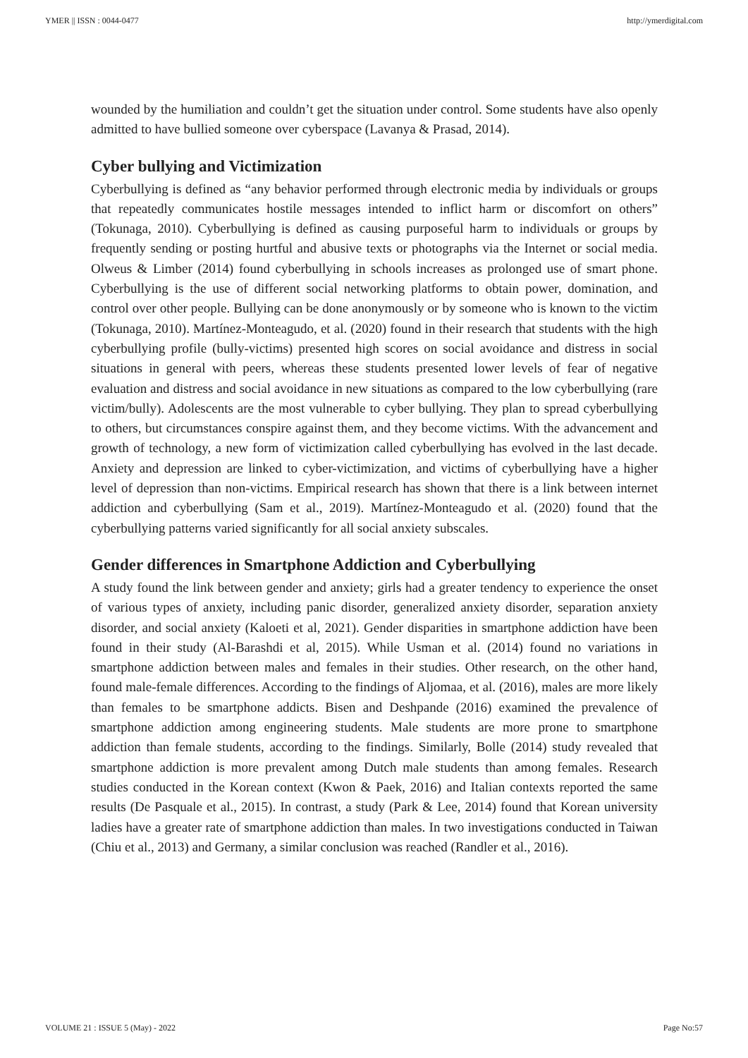YMER || ISSN : 0044-0477 http://ymerdigital.com
wounded by the humiliation and couldn’t get the situation under control. Some students have also openly admitted to have bullied someone over cyberspace (Lavanya & Prasad, 2014).
Cyber bullying and Victimization
Cyberbullying is defined as “any behavior performed through electronic media by individuals or groups that repeatedly communicates hostile messages intended to inflict harm or discomfort on others” (Tokunaga, 2010). Cyberbullying is defined as causing purposeful harm to individuals or groups by frequently sending or posting hurtful and abusive texts or photographs via the Internet or social media. Olweus & Limber (2014) found cyberbullying in schools increases as prolonged use of smart phone. Cyberbullying is the use of different social networking platforms to obtain power, domination, and control over other people. Bullying can be done anonymously or by someone who is known to the victim (Tokunaga, 2010). Martínez-Monteagudo, et al. (2020) found in their research that students with the high cyberbullying profile (bully-victims) presented high scores on social avoidance and distress in social situations in general with peers, whereas these students presented lower levels of fear of negative evaluation and distress and social avoidance in new situations as compared to the low cyberbullying (rare victim/bully). Adolescents are the most vulnerable to cyber bullying. They plan to spread cyberbullying to others, but circumstances conspire against them, and they become victims. With the advancement and growth of technology, a new form of victimization called cyberbullying has evolved in the last decade. Anxiety and depression are linked to cyber-victimization, and victims of cyberbullying have a higher level of depression than non-victims. Empirical research has shown that there is a link between internet addiction and cyberbullying (Sam et al., 2019). Martínez-Monteagudo et al. (2020) found that the cyberbullying patterns varied significantly for all social anxiety subscales.
Gender differences in Smartphone Addiction and Cyberbullying
A study found the link between gender and anxiety; girls had a greater tendency to experience the onset of various types of anxiety, including panic disorder, generalized anxiety disorder, separation anxiety disorder, and social anxiety (Kaloeti et al, 2021). Gender disparities in smartphone addiction have been found in their study (Al-Barashdi et al, 2015). While Usman et al. (2014) found no variations in smartphone addiction between males and females in their studies. Other research, on the other hand, found male-female differences. According to the findings of Aljomaa, et al. (2016), males are more likely than females to be smartphone addicts. Bisen and Deshpande (2016) examined the prevalence of smartphone addiction among engineering students. Male students are more prone to smartphone addiction than female students, according to the findings. Similarly, Bolle (2014) study revealed that smartphone addiction is more prevalent among Dutch male students than among females. Research studies conducted in the Korean context (Kwon & Paek, 2016) and Italian contexts reported the same results (De Pasquale et al., 2015). In contrast, a study (Park & Lee, 2014) found that Korean university ladies have a greater rate of smartphone addiction than males. In two investigations conducted in Taiwan (Chiu et al., 2013) and Germany, a similar conclusion was reached (Randler et al., 2016).
VOLUME 21 : ISSUE 5 (May) - 2022 Page No:57